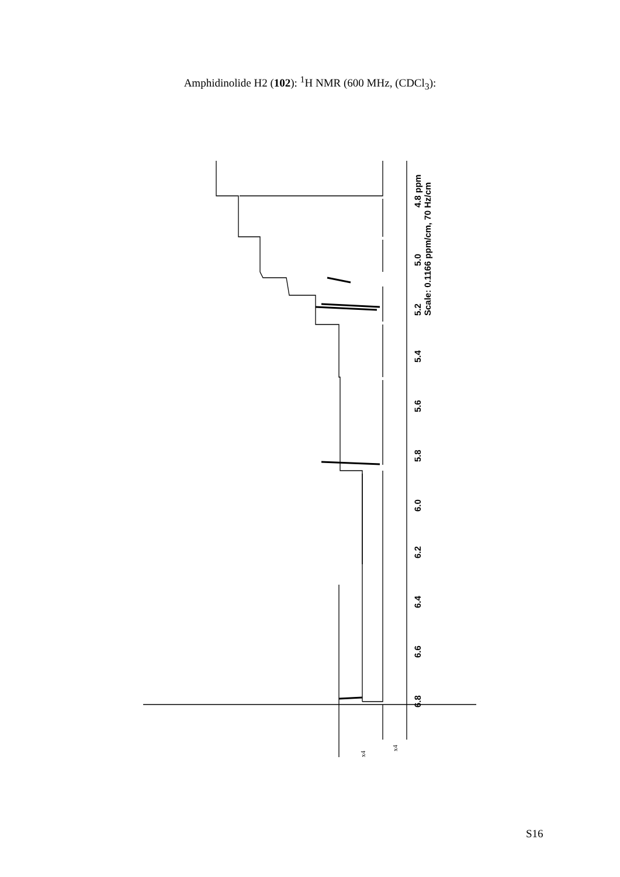Amphidinolide H2 (102): <sup>1</sup>H NMR (600 MHz, (CDCl<sub>3</sub>):
4.8 ppm
5.0
5.2
Scale: 0.1166 ppm/cm, 70 Hz/cm
5.4
5.6
5.8
6.0
6.2
6.4
6.6
6.8
x4
x4
S16